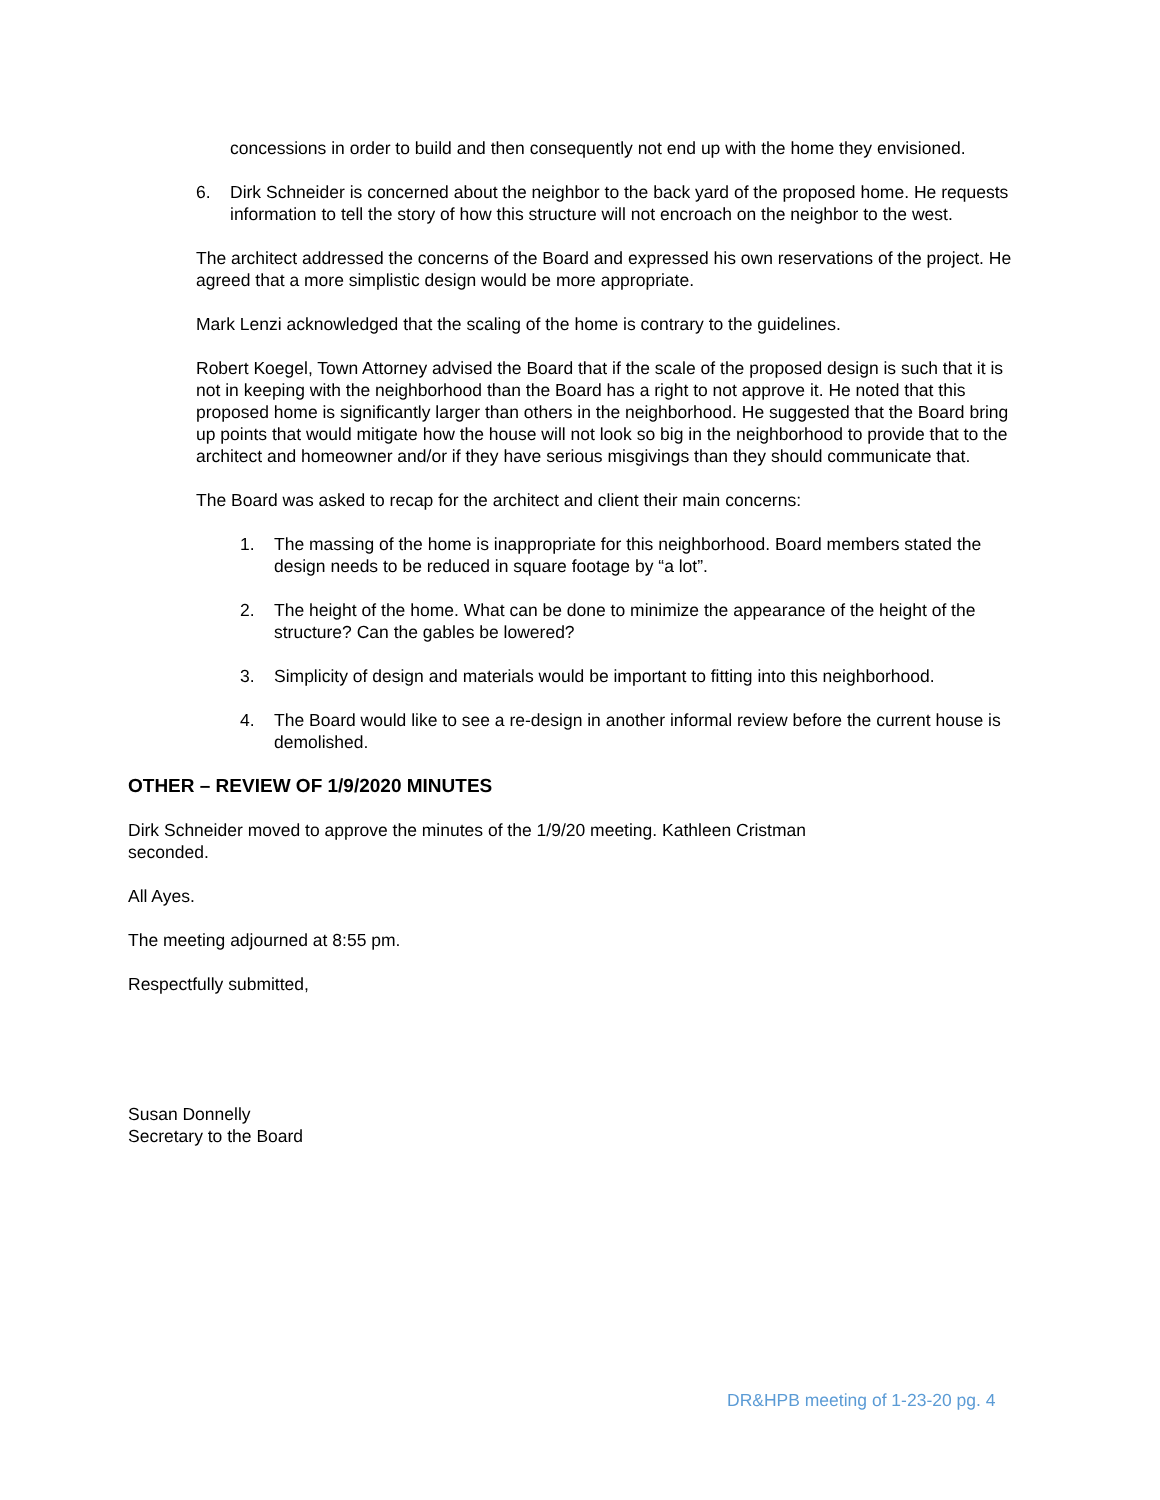concessions in order to build and then consequently not end up with the home they envisioned.
6. Dirk Schneider is concerned about the neighbor to the back yard of the proposed home. He requests information to tell the story of how this structure will not encroach on the neighbor to the west.
The architect addressed the concerns of the Board and expressed his own reservations of the project. He agreed that a more simplistic design would be more appropriate.
Mark Lenzi acknowledged that the scaling of the home is contrary to the guidelines.
Robert Koegel, Town Attorney advised the Board that if the scale of the proposed design is such that it is not in keeping with the neighborhood than the Board has a right to not approve it. He noted that this proposed home is significantly larger than others in the neighborhood. He suggested that the Board bring up points that would mitigate how the house will not look so big in the neighborhood to provide that to the architect and homeowner and/or if they have serious misgivings than they should communicate that.
The Board was asked to recap for the architect and client their main concerns:
1. The massing of the home is inappropriate for this neighborhood. Board members stated the design needs to be reduced in square footage by “a lot”.
2. The height of the home. What can be done to minimize the appearance of the height of the structure? Can the gables be lowered?
3. Simplicity of design and materials would be important to fitting into this neighborhood.
4. The Board would like to see a re-design in another informal review before the current house is demolished.
OTHER – REVIEW OF 1/9/2020 MINUTES
Dirk Schneider moved to approve the minutes of the 1/9/20 meeting. Kathleen Cristman seconded.
All Ayes.
The meeting adjourned at 8:55 pm.
Respectfully submitted,
Susan Donnelly
Secretary to the Board
DR&HPB meeting of 1-23-20 pg. 4